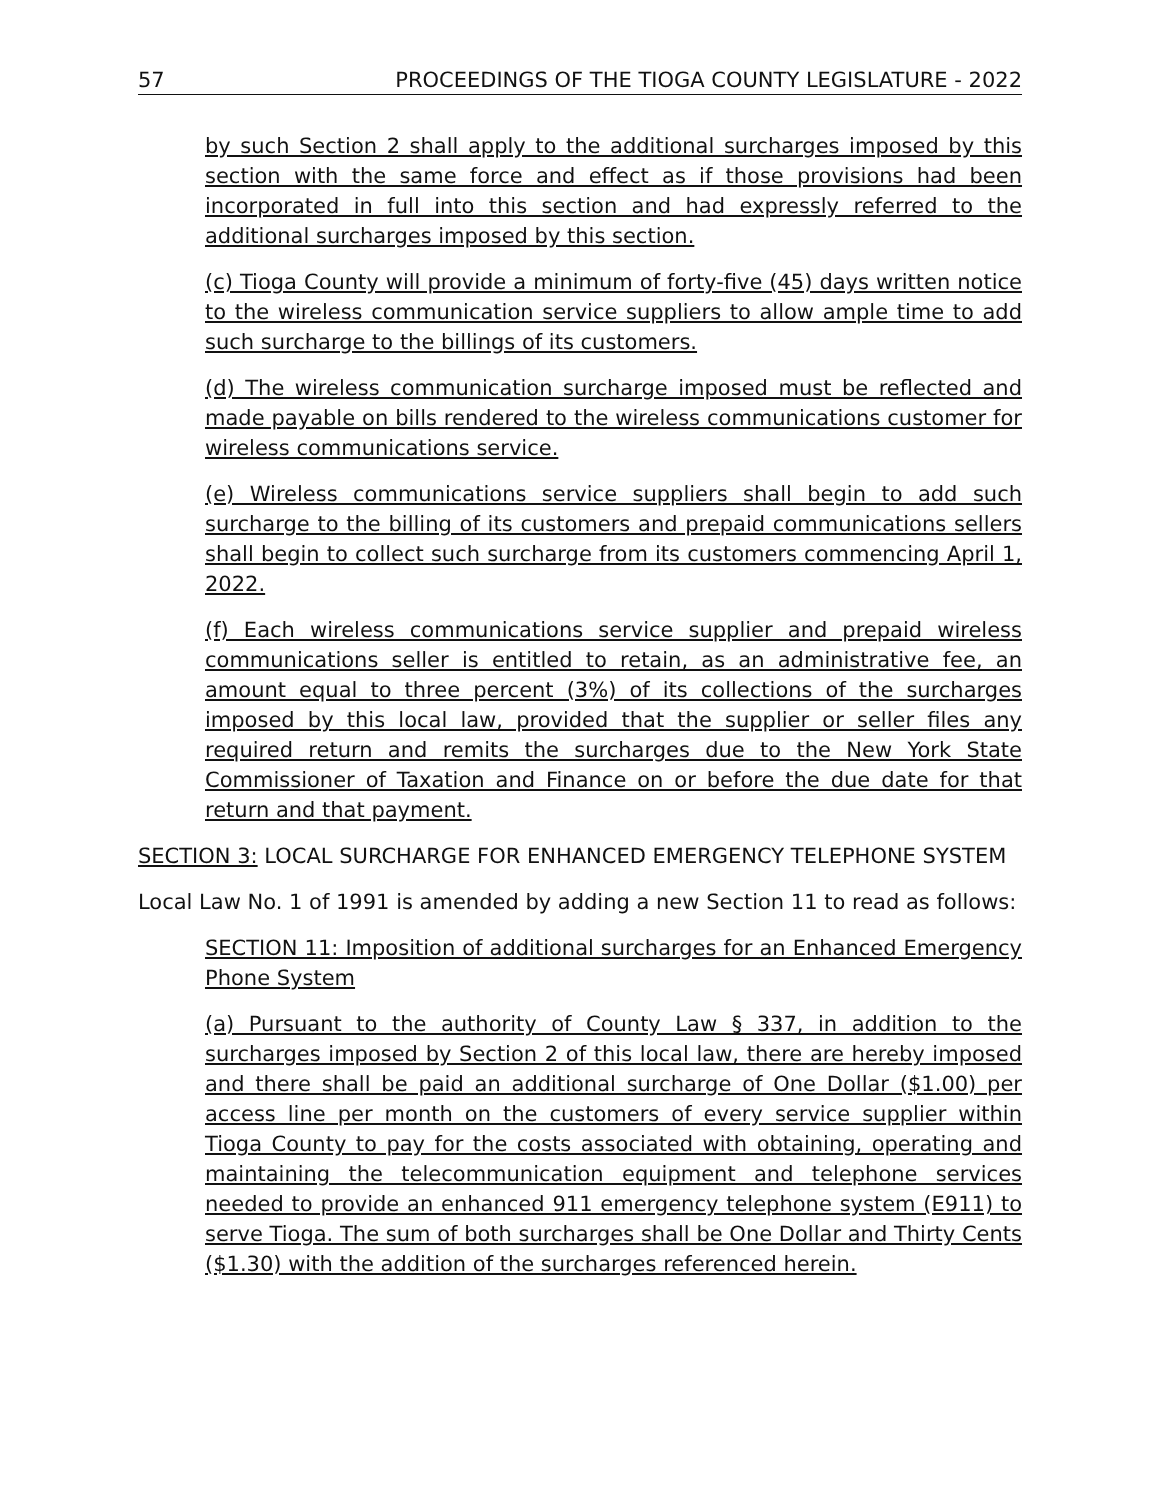57 PROCEEDINGS OF THE TIOGA COUNTY LEGISLATURE - 2022
by such Section 2 shall apply to the additional surcharges imposed by this section with the same force and effect as if those provisions had been incorporated in full into this section and had expressly referred to the additional surcharges imposed by this section.
(c) Tioga County will provide a minimum of forty-five (45) days written notice to the wireless communication service suppliers to allow ample time to add such surcharge to the billings of its customers.
(d) The wireless communication surcharge imposed must be reflected and made payable on bills rendered to the wireless communications customer for wireless communications service.
(e) Wireless communications service suppliers shall begin to add such surcharge to the billing of its customers and prepaid communications sellers shall begin to collect such surcharge from its customers commencing April 1, 2022.
(f) Each wireless communications service supplier and prepaid wireless communications seller is entitled to retain, as an administrative fee, an amount equal to three percent (3%) of its collections of the surcharges imposed by this local law, provided that the supplier or seller files any required return and remits the surcharges due to the New York State Commissioner of Taxation and Finance on or before the due date for that return and that payment.
SECTION 3: LOCAL SURCHARGE FOR ENHANCED EMERGENCY TELEPHONE SYSTEM
Local Law No. 1 of 1991 is amended by adding a new Section 11 to read as follows:
SECTION 11: Imposition of additional surcharges for an Enhanced Emergency Phone System
(a) Pursuant to the authority of County Law § 337, in addition to the surcharges imposed by Section 2 of this local law, there are hereby imposed and there shall be paid an additional surcharge of One Dollar ($1.00) per access line per month on the customers of every service supplier within Tioga County to pay for the costs associated with obtaining, operating and maintaining the telecommunication equipment and telephone services needed to provide an enhanced 911 emergency telephone system (E911) to serve Tioga. The sum of both surcharges shall be One Dollar and Thirty Cents ($1.30) with the addition of the surcharges referenced herein.